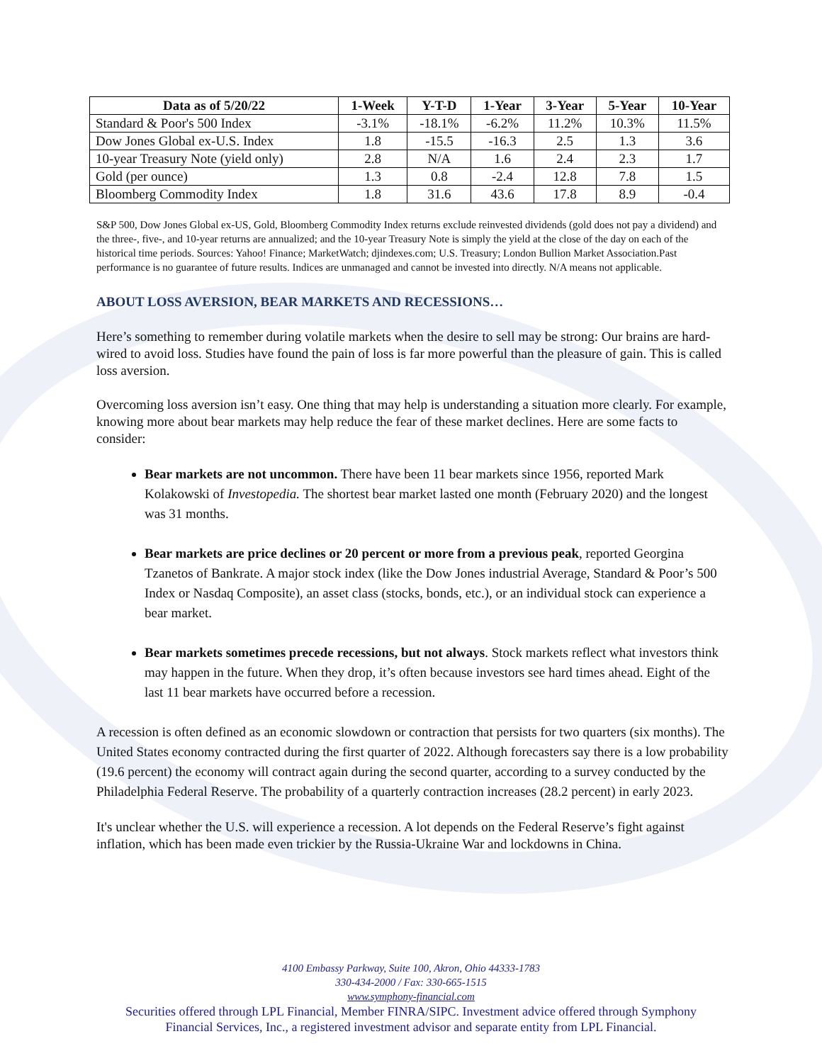| Data as of 5/20/22 | 1-Week | Y-T-D | 1-Year | 3-Year | 5-Year | 10-Year |
| --- | --- | --- | --- | --- | --- | --- |
| Standard & Poor's 500 Index | -3.1% | -18.1% | -6.2% | 11.2% | 10.3% | 11.5% |
| Dow Jones Global ex-U.S. Index | 1.8 | -15.5 | -16.3 | 2.5 | 1.3 | 3.6 |
| 10-year Treasury Note (yield only) | 2.8 | N/A | 1.6 | 2.4 | 2.3 | 1.7 |
| Gold (per ounce) | 1.3 | 0.8 | -2.4 | 12.8 | 7.8 | 1.5 |
| Bloomberg Commodity Index | 1.8 | 31.6 | 43.6 | 17.8 | 8.9 | -0.4 |
S&P 500, Dow Jones Global ex-US, Gold, Bloomberg Commodity Index returns exclude reinvested dividends (gold does not pay a dividend) and the three-, five-, and 10-year returns are annualized; and the 10-year Treasury Note is simply the yield at the close of the day on each of the historical time periods. Sources: Yahoo! Finance; MarketWatch; djindexes.com; U.S. Treasury; London Bullion Market Association.Past performance is no guarantee of future results. Indices are unmanaged and cannot be invested into directly. N/A means not applicable.
ABOUT LOSS AVERSION, BEAR MARKETS AND RECESSIONS…
Here’s something to remember during volatile markets when the desire to sell may be strong: Our brains are hard-wired to avoid loss. Studies have found the pain of loss is far more powerful than the pleasure of gain. This is called loss aversion.
Overcoming loss aversion isn’t easy. One thing that may help is understanding a situation more clearly. For example, knowing more about bear markets may help reduce the fear of these market declines. Here are some facts to consider:
Bear markets are not uncommon. There have been 11 bear markets since 1956, reported Mark Kolakowski of Investopedia. The shortest bear market lasted one month (February 2020) and the longest was 31 months.
Bear markets are price declines or 20 percent or more from a previous peak, reported Georgina Tzanetos of Bankrate. A major stock index (like the Dow Jones industrial Average, Standard & Poor’s 500 Index or Nasdaq Composite), an asset class (stocks, bonds, etc.), or an individual stock can experience a bear market.
Bear markets sometimes precede recessions, but not always. Stock markets reflect what investors think may happen in the future. When they drop, it’s often because investors see hard times ahead. Eight of the last 11 bear markets have occurred before a recession.
A recession is often defined as an economic slowdown or contraction that persists for two quarters (six months). The United States economy contracted during the first quarter of 2022. Although forecasters say there is a low probability (19.6 percent) the economy will contract again during the second quarter, according to a survey conducted by the Philadelphia Federal Reserve. The probability of a quarterly contraction increases (28.2 percent) in early 2023.
It's unclear whether the U.S. will experience a recession. A lot depends on the Federal Reserve’s fight against inflation, which has been made even trickier by the Russia-Ukraine War and lockdowns in China.
4100 Embassy Parkway, Suite 100, Akron, Ohio 44333-1783
330-434-2000 / Fax: 330-665-1515
www.symphony-financial.com
Securities offered through LPL Financial, Member FINRA/SIPC. Investment advice offered through Symphony
Financial Services, Inc., a registered investment advisor and separate entity from LPL Financial.